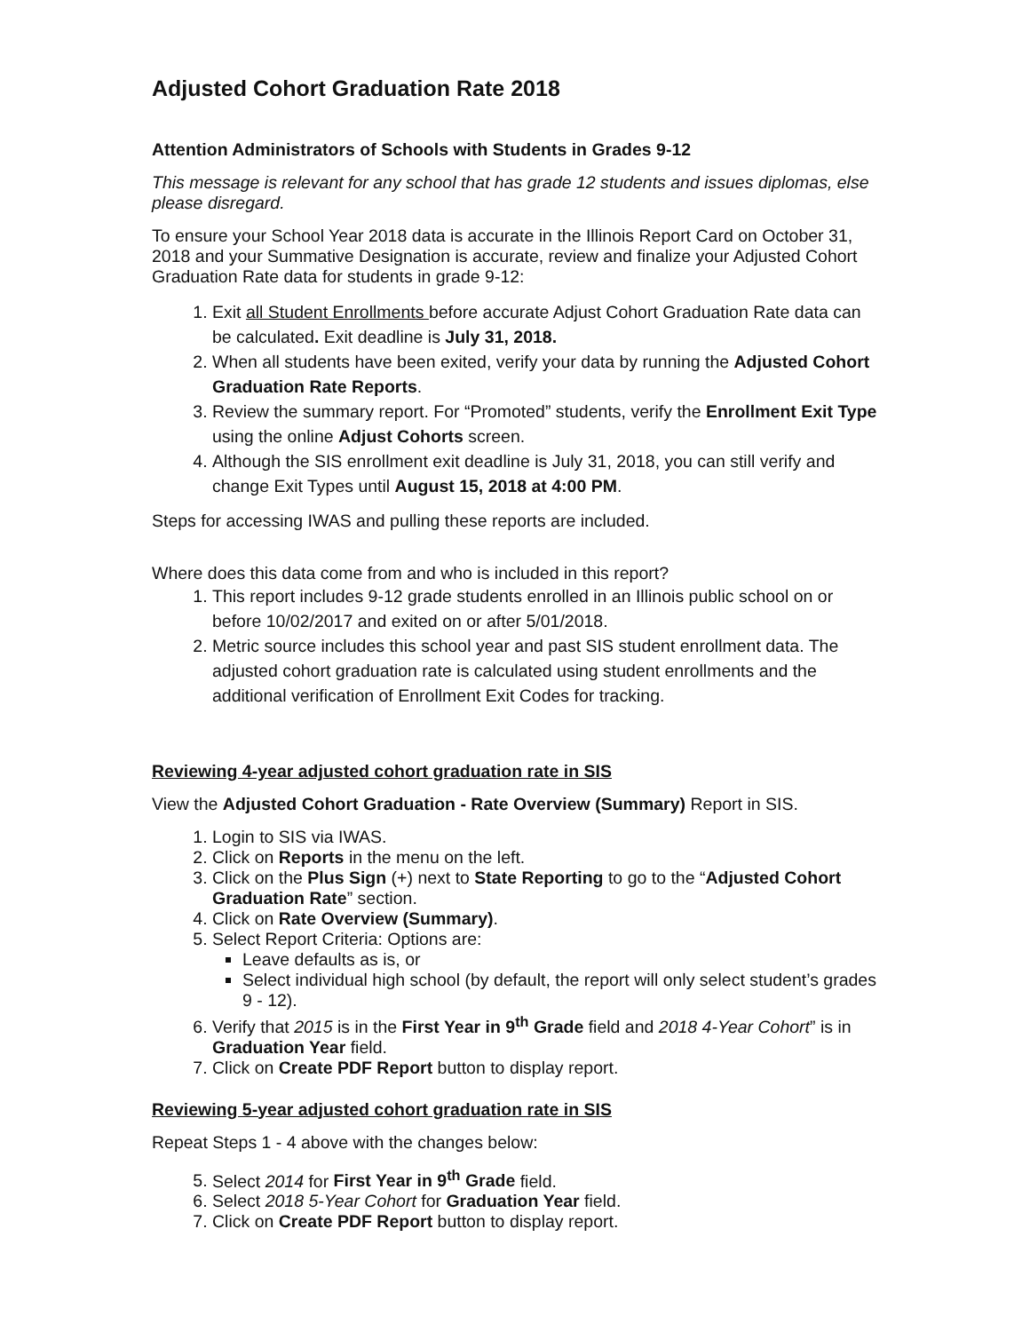Adjusted Cohort Graduation Rate 2018
Attention Administrators of Schools with Students in Grades 9-12
This message is relevant for any school that has grade 12 students and issues diplomas, else please disregard.
To ensure your School Year 2018 data is accurate in the Illinois Report Card on October 31, 2018 and your Summative Designation is accurate, review and finalize your Adjusted Cohort Graduation Rate data for students in grade 9-12:
1. Exit all Student Enrollments before accurate Adjust Cohort Graduation Rate data can be calculated. Exit deadline is July 31, 2018.
2. When all students have been exited, verify your data by running the Adjusted Cohort Graduation Rate Reports.
3. Review the summary report. For “Promoted” students, verify the Enrollment Exit Type using the online Adjust Cohorts screen.
4. Although the SIS enrollment exit deadline is July 31, 2018, you can still verify and change Exit Types until August 15, 2018 at 4:00 PM.
Steps for accessing IWAS and pulling these reports are included.
Where does this data come from and who is included in this report?
1. This report includes 9-12 grade students enrolled in an Illinois public school on or before 10/02/2017 and exited on or after 5/01/2018.
2. Metric source includes this school year and past SIS student enrollment data. The adjusted cohort graduation rate is calculated using student enrollments and the additional verification of Enrollment Exit Codes for tracking.
Reviewing 4-year adjusted cohort graduation rate in SIS
View the Adjusted Cohort Graduation - Rate Overview (Summary) Report in SIS.
1. Login to SIS via IWAS.
2. Click on Reports in the menu on the left.
3. Click on the Plus Sign (+) next to State Reporting to go to the “Adjusted Cohort Graduation Rate” section.
4. Click on Rate Overview (Summary).
5. Select Report Criteria: Options are:
Leave defaults as is, or
Select individual high school (by default, the report will only select student’s grades 9 - 12).
6. Verify that 2015 is in the First Year in 9<sup>th</sup> Grade field and 2018 4-Year Cohort” is in Graduation Year field.
7. Click on Create PDF Report button to display report.
Reviewing 5-year adjusted cohort graduation rate in SIS
Repeat Steps 1 - 4 above with the changes below:
5. Select 2014 for First Year in 9<sup>th</sup> Grade field.
6. Select 2018 5-Year Cohort for Graduation Year field.
7. Click on Create PDF Report button to display report.